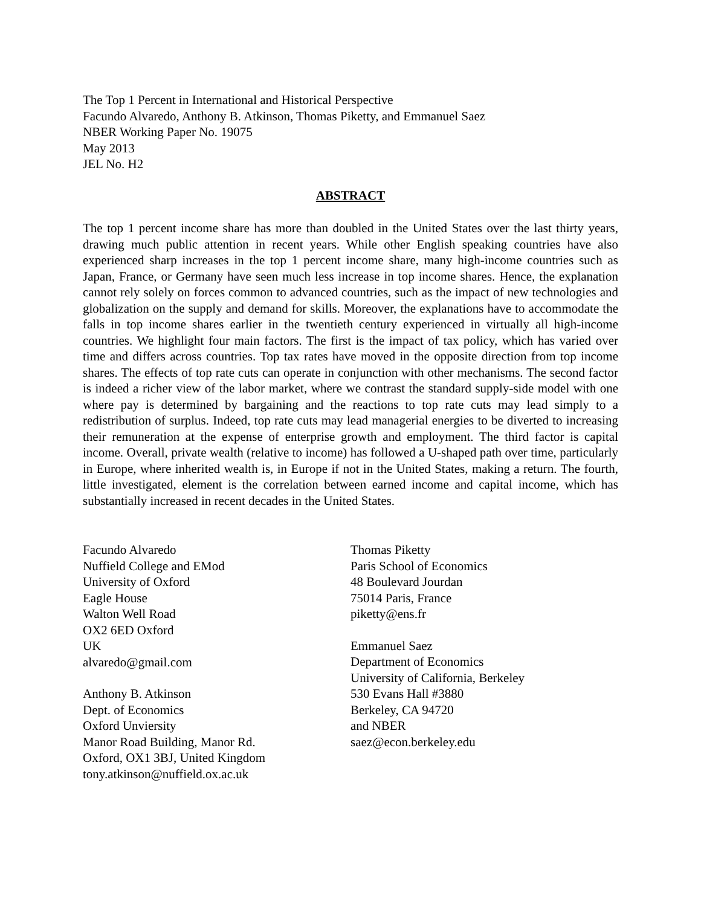The Top 1 Percent in International and Historical Perspective
Facundo Alvaredo, Anthony B. Atkinson, Thomas Piketty, and Emmanuel Saez
NBER Working Paper No. 19075
May 2013
JEL No. H2
ABSTRACT
The top 1 percent income share has more than doubled in the United States over the last thirty years, drawing much public attention in recent years. While other English speaking countries have also experienced sharp increases in the top 1 percent income share, many high-income countries such as Japan, France, or Germany have seen much less increase in top income shares. Hence, the explanation cannot rely solely on forces common to advanced countries, such as the impact of new technologies and globalization on the supply and demand for skills. Moreover, the explanations have to accommodate the falls in top income shares earlier in the twentieth century experienced in virtually all high-income countries. We highlight four main factors. The first is the impact of tax policy, which has varied over time and differs across countries. Top tax rates have moved in the opposite direction from top income shares. The effects of top rate cuts can operate in conjunction with other mechanisms. The second factor is indeed a richer view of the labor market, where we contrast the standard supply-side model with one where pay is determined by bargaining and the reactions to top rate cuts may lead simply to a redistribution of surplus. Indeed, top rate cuts may lead managerial energies to be diverted to increasing their remuneration at the expense of enterprise growth and employment. The third factor is capital income. Overall, private wealth (relative to income) has followed a U-shaped path over time, particularly in Europe, where inherited wealth is, in Europe if not in the United States, making a return. The fourth, little investigated, element is the correlation between earned income and capital income, which has substantially increased in recent decades in the United States.
Facundo Alvaredo
Nuffield College and EMod
University of Oxford
Eagle House
Walton Well Road
OX2 6ED Oxford
UK
alvaredo@gmail.com
Anthony B. Atkinson
Dept. of Economics
Oxford Unviersity
Manor Road Building, Manor Rd.
Oxford, OX1 3BJ, United Kingdom
tony.atkinson@nuffield.ox.ac.uk
Thomas Piketty
Paris School of Economics
48 Boulevard Jourdan
75014 Paris, France
piketty@ens.fr
Emmanuel Saez
Department of Economics
University of California, Berkeley
530 Evans Hall #3880
Berkeley, CA 94720
and NBER
saez@econ.berkeley.edu